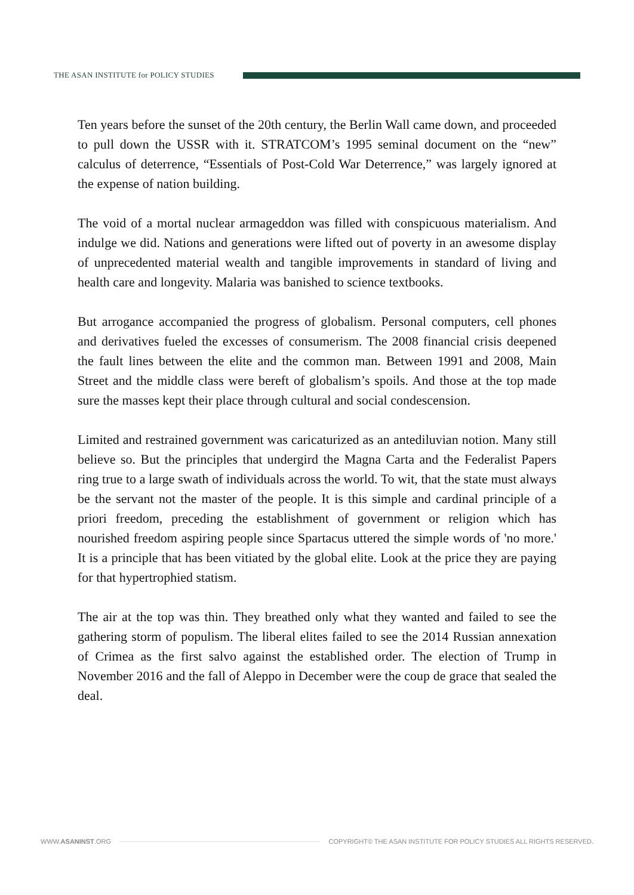THE ASAN INSTITUTE for POLICY STUDIES
Ten years before the sunset of the 20th century, the Berlin Wall came down, and proceeded to pull down the USSR with it. STRATCOM’s 1995 seminal document on the “new” calculus of deterrence, “Essentials of Post-Cold War Deterrence,” was largely ignored at the expense of nation building.
The void of a mortal nuclear armageddon was filled with conspicuous materialism. And indulge we did. Nations and generations were lifted out of poverty in an awesome display of unprecedented material wealth and tangible improvements in standard of living and health care and longevity. Malaria was banished to science textbooks.
But arrogance accompanied the progress of globalism. Personal computers, cell phones and derivatives fueled the excesses of consumerism. The 2008 financial crisis deepened the fault lines between the elite and the common man. Between 1991 and 2008, Main Street and the middle class were bereft of globalism’s spoils. And those at the top made sure the masses kept their place through cultural and social condescension.
Limited and restrained government was caricaturized as an antediluvian notion. Many still believe so. But the principles that undergird the Magna Carta and the Federalist Papers ring true to a large swath of individuals across the world. To wit, that the state must always be the servant not the master of the people. It is this simple and cardinal principle of a priori freedom, preceding the establishment of government or religion which has nourished freedom aspiring people since Spartacus uttered the simple words of 'no more.' It is a principle that has been vitiated by the global elite. Look at the price they are paying for that hypertrophied statism.
The air at the top was thin. They breathed only what they wanted and failed to see the gathering storm of populism. The liberal elites failed to see the 2014 Russian annexation of Crimea as the first salvo against the established order. The election of Trump in November 2016 and the fall of Aleppo in December were the coup de grace that sealed the deal.
WWW.ASANINST.ORG COPYRIGHT© THE ASAN INSTITUTE FOR POLICY STUDIES ALL RIGHTS RESERVED.